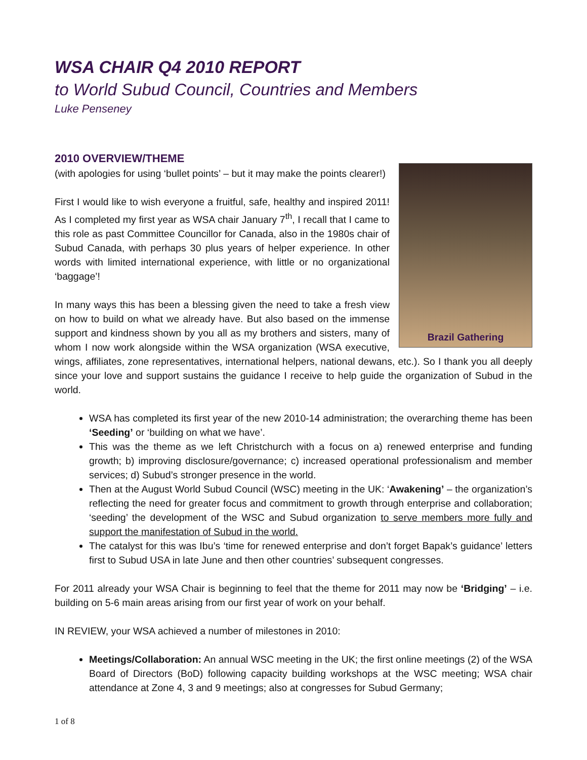WSA CHAIR Q4 2010 REPORT
to World Subud Council, Countries and Members
Luke Penseney
2010 OVERVIEW/THEME
Brazil Gathering
(with apologies for using ‘bullet points’ – but it may make the points clearer!)
First I would like to wish everyone a fruitful, safe, healthy and inspired 2011! As I completed my first year as WSA chair January 7<sup>th</sup>, I recall that I came to this role as past Committee Councillor for Canada, also in the 1980s chair of Subud Canada, with perhaps 30 plus years of helper experience. In other words with limited international experience, with little or no organizational ‘baggage’!
In many ways this has been a blessing given the need to take a fresh view on how to build on what we already have. But also based on the immense support and kindness shown by you all as my brothers and sisters, many of whom I now work alongside within the WSA organization (WSA executive, wings, affiliates, zone representatives, international helpers, national dewans, etc.). So I thank you all deeply since your love and support sustains the guidance I receive to help guide the organization of Subud in the world.
WSA has completed its first year of the new 2010-14 administration; the overarching theme has been ‘Seeding’ or ‘building on what we have’.
This was the theme as we left Christchurch with a focus on a) renewed enterprise and funding growth; b) improving disclosure/governance; c) increased operational professionalism and member services; d) Subud’s stronger presence in the world.
Then at the August World Subud Council (WSC) meeting in the UK: ‘Awakening’ – the organization’s reflecting the need for greater focus and commitment to growth through enterprise and collaboration; ‘seeding’ the development of the WSC and Subud organization to serve members more fully and support the manifestation of Subud in the world.
The catalyst for this was Ibu’s ‘time for renewed enterprise and don’t forget Bapak’s guidance’ letters first to Subud USA in late June and then other countries’ subsequent congresses.
For 2011 already your WSA Chair is beginning to feel that the theme for 2011 may now be ‘Bridging’ – i.e. building on 5-6 main areas arising from our first year of work on your behalf.
IN REVIEW, your WSA achieved a number of milestones in 2010:
Meetings/Collaboration: An annual WSC meeting in the UK; the first online meetings (2) of the WSA Board of Directors (BoD) following capacity building workshops at the WSC meeting; WSA chair attendance at Zone 4, 3 and 9 meetings; also at congresses for Subud Germany;
1 of 8